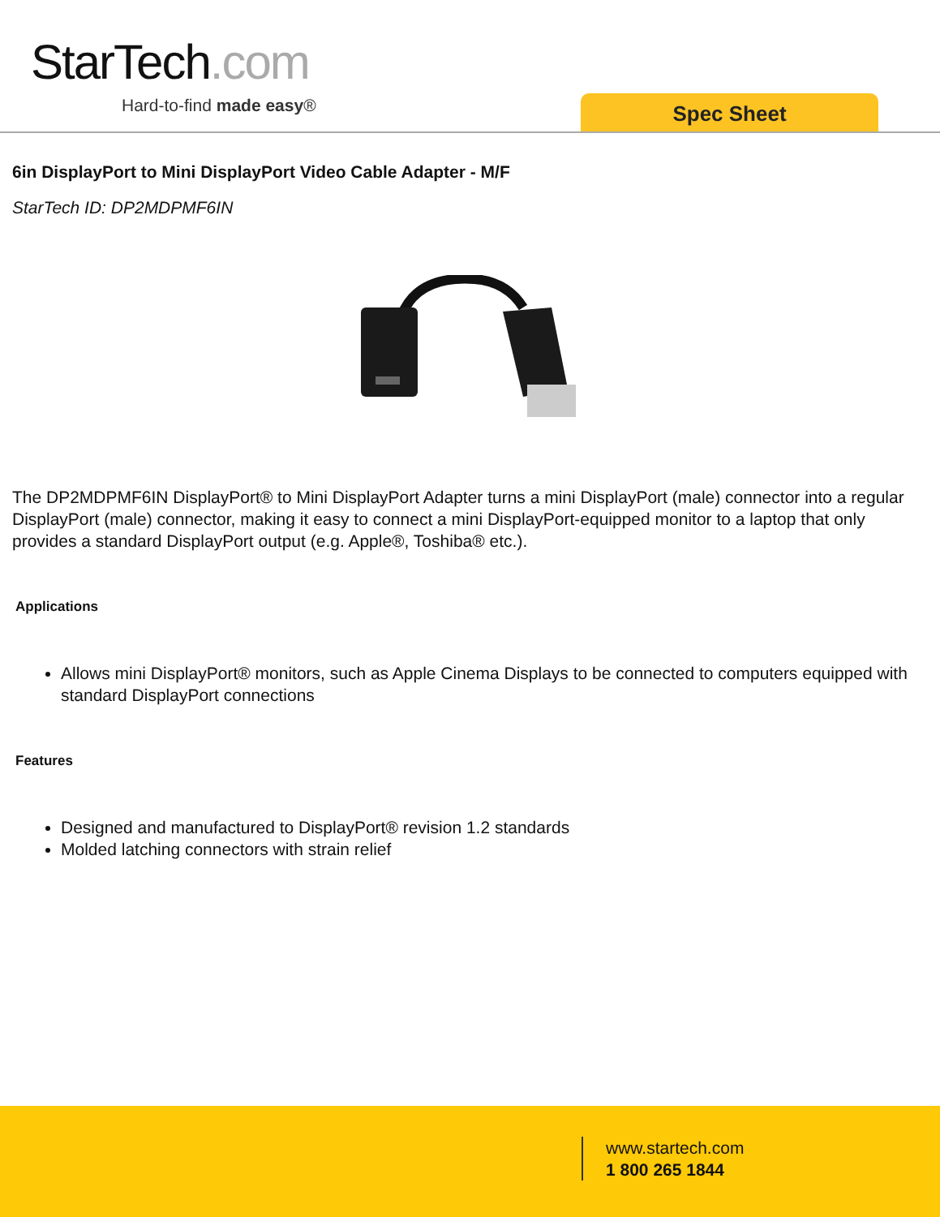StarTech.com
Hard-to-find made easy® Spec Sheet
6in DisplayPort to Mini DisplayPort Video Cable Adapter - M/F
StarTech ID: DP2MDPMF6IN
The DP2MDPMF6IN DisplayPort® to Mini DisplayPort Adapter turns a mini DisplayPort (male) connector into a regular DisplayPort (male) connector, making it easy to connect a mini DisplayPort-equipped monitor to a laptop that only provides a standard DisplayPort output (e.g. Apple®, Toshiba® etc.).
Applications
Allows mini DisplayPort® monitors, such as Apple Cinema Displays to be connected to computers equipped with standard DisplayPort connections
Features
Designed and manufactured to DisplayPort® revision 1.2 standards
Molded latching connectors with strain relief
www.startech.com
1 800 265 1844